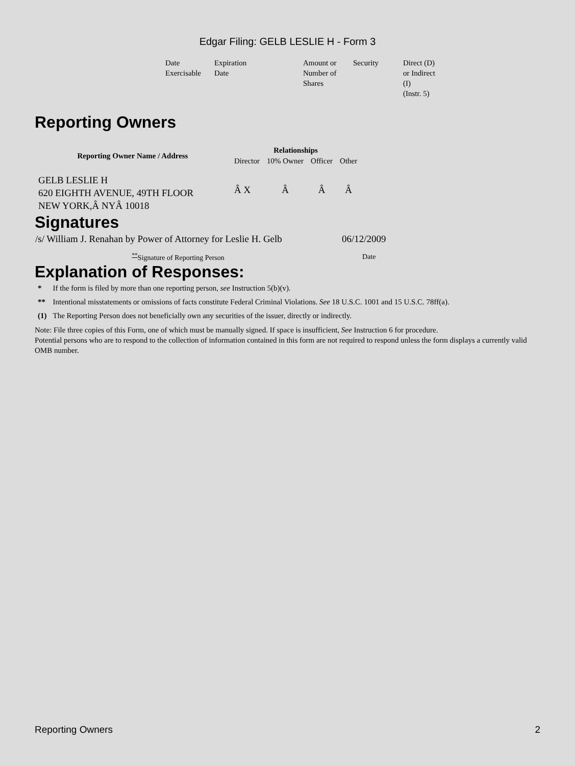Edgar Filing: GELB LESLIE H - Form 3
| Date Exercisable | Expiration Date | Amount or Number of Shares | Security | Direct (D) or Indirect (I) (Instr. 5) |
Reporting Owners
| Reporting Owner Name / Address | Relationships | | | |
| --- | --- | --- | --- | --- |
| | Director | 10% Owner | Officer | Other |
| GELB LESLIE H 620 EIGHTH AVENUE, 49TH FLOOR NEW YORK,Â NYÂ 10018 | Â X | Â | Â | Â |
Signatures
| /s/ William J. Renahan by Power of Attorney for Leslie H. Gelb | 06/12/2009 |
| <sup>**</sup> Signature of Reporting Person | Date |
Explanation of Responses:
| * | If the form is filed by more than one reporting person, see Instruction 5(b)(v). |
| ** | Intentional misstatements or omissions of facts constitute Federal Criminal Violations. See 18 U.S.C. 1001 and 15 U.S.C. 78ff(a). |
| (1) | The Reporting Person does not beneficially own any securities of the issuer, directly or indirectly. |
Note: File three copies of this Form, one of which must be manually signed. If space is insufficient, See Instruction 6 for procedure.
Potential persons who are to respond to the collection of information contained in this form are not required to respond unless the form displays a currently valid OMB number.
Reporting Owners 2